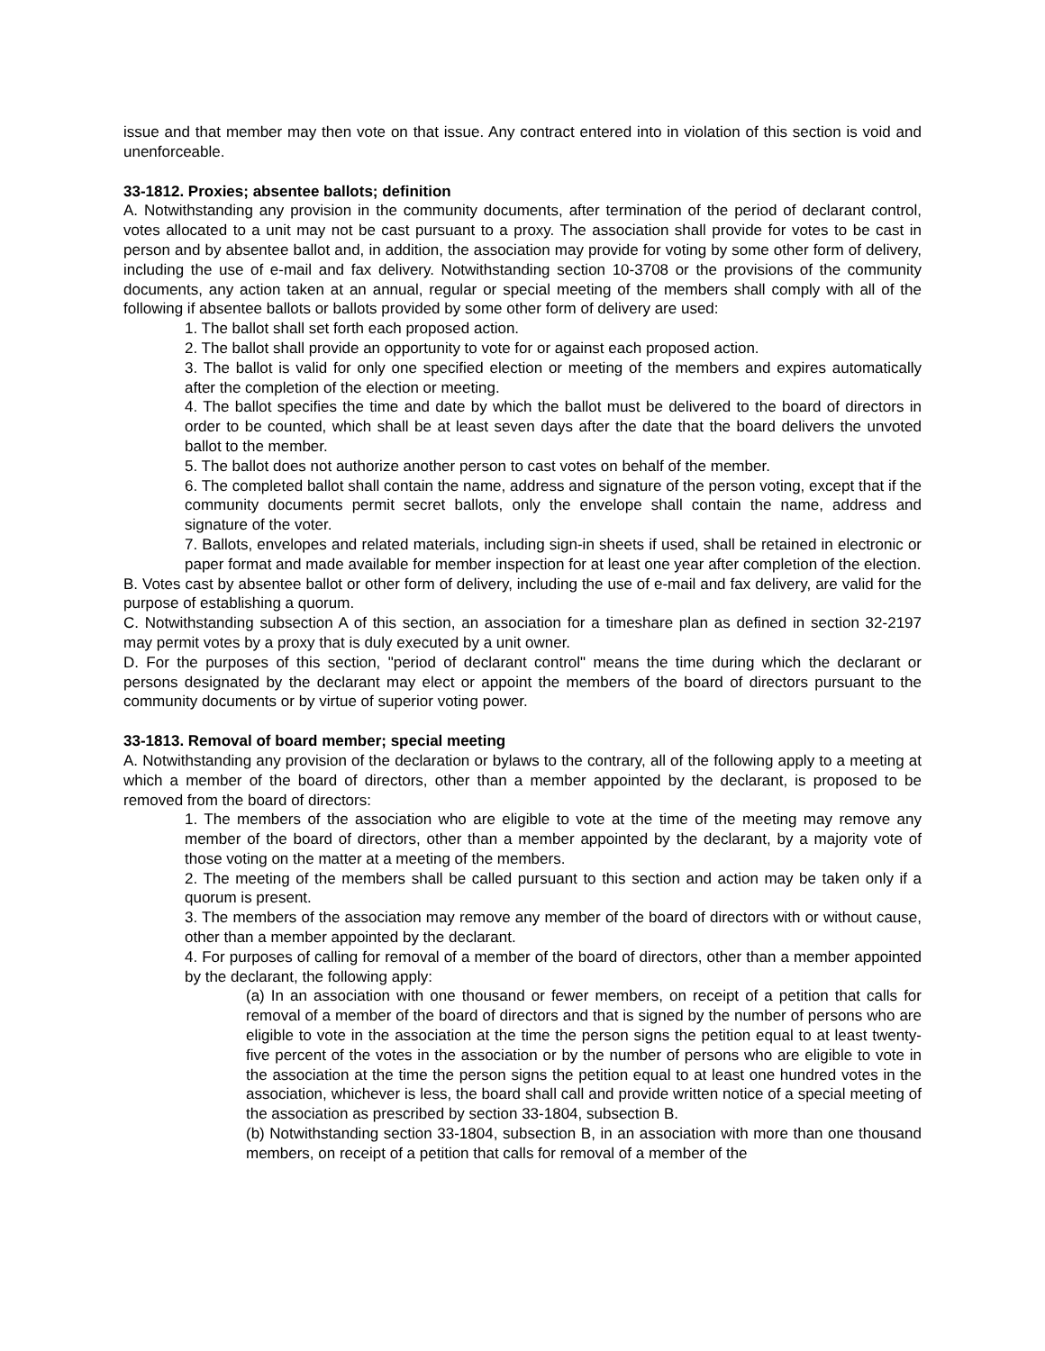issue and that member may then vote on that issue. Any contract entered into in violation of this section is void and unenforceable.
33-1812. Proxies; absentee ballots; definition
A. Notwithstanding any provision in the community documents, after termination of the period of declarant control, votes allocated to a unit may not be cast pursuant to a proxy. The association shall provide for votes to be cast in person and by absentee ballot and, in addition, the association may provide for voting by some other form of delivery, including the use of e-mail and fax delivery. Notwithstanding section 10-3708 or the provisions of the community documents, any action taken at an annual, regular or special meeting of the members shall comply with all of the following if absentee ballots or ballots provided by some other form of delivery are used:
1. The ballot shall set forth each proposed action.
2. The ballot shall provide an opportunity to vote for or against each proposed action.
3. The ballot is valid for only one specified election or meeting of the members and expires automatically after the completion of the election or meeting.
4. The ballot specifies the time and date by which the ballot must be delivered to the board of directors in order to be counted, which shall be at least seven days after the date that the board delivers the unvoted ballot to the member.
5. The ballot does not authorize another person to cast votes on behalf of the member.
6. The completed ballot shall contain the name, address and signature of the person voting, except that if the community documents permit secret ballots, only the envelope shall contain the name, address and signature of the voter.
7. Ballots, envelopes and related materials, including sign-in sheets if used, shall be retained in electronic or paper format and made available for member inspection for at least one year after completion of the election.
B. Votes cast by absentee ballot or other form of delivery, including the use of e-mail and fax delivery, are valid for the purpose of establishing a quorum.
C. Notwithstanding subsection A of this section, an association for a timeshare plan as defined in section 32-2197 may permit votes by a proxy that is duly executed by a unit owner.
D. For the purposes of this section, "period of declarant control" means the time during which the declarant or persons designated by the declarant may elect or appoint the members of the board of directors pursuant to the community documents or by virtue of superior voting power.
33-1813. Removal of board member; special meeting
A. Notwithstanding any provision of the declaration or bylaws to the contrary, all of the following apply to a meeting at which a member of the board of directors, other than a member appointed by the declarant, is proposed to be removed from the board of directors:
1. The members of the association who are eligible to vote at the time of the meeting may remove any member of the board of directors, other than a member appointed by the declarant, by a majority vote of those voting on the matter at a meeting of the members.
2. The meeting of the members shall be called pursuant to this section and action may be taken only if a quorum is present.
3. The members of the association may remove any member of the board of directors with or without cause, other than a member appointed by the declarant.
4. For purposes of calling for removal of a member of the board of directors, other than a member appointed by the declarant, the following apply:
(a) In an association with one thousand or fewer members, on receipt of a petition that calls for removal of a member of the board of directors and that is signed by the number of persons who are eligible to vote in the association at the time the person signs the petition equal to at least twenty-five percent of the votes in the association or by the number of persons who are eligible to vote in the association at the time the person signs the petition equal to at least one hundred votes in the association, whichever is less, the board shall call and provide written notice of a special meeting of the association as prescribed by section 33-1804, subsection B.
(b) Notwithstanding section 33-1804, subsection B, in an association with more than one thousand members, on receipt of a petition that calls for removal of a member of the